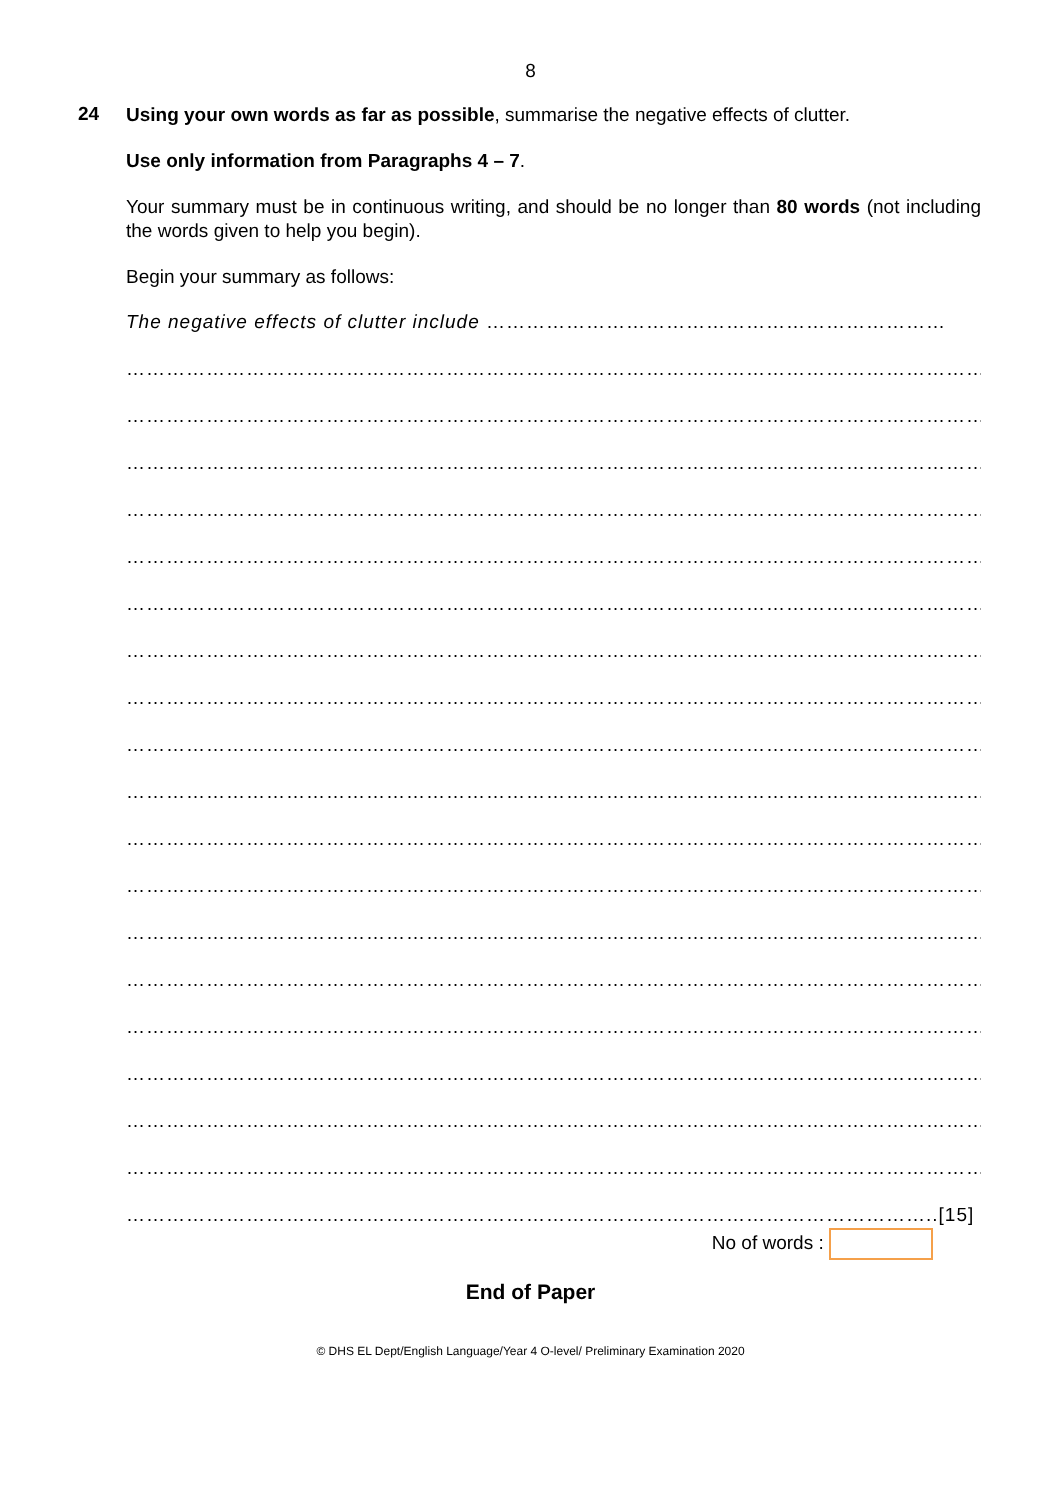8
24
Using your own words as far as possible, summarise the negative effects of clutter.
Use only information from Paragraphs 4 – 7.
Your summary must be in continuous writing, and should be no longer than 80 words (not including the words given to help you begin).
Begin your summary as follows:
The negative effects of clutter include ……………………………………………………………
…………………………………………………………………………………………………………………………
…………………………………………………………………………………………………………………………
…………………………………………………………………………………………………………………………
…………………………………………………………………………………………………………………………
…………………………………………………………………………………………………………………………
…………………………………………………………………………………………………………………………
…………………………………………………………………………………………………………………………
…………………………………………………………………………………………………………………………
…………………………………………………………………………………………………………………………
…………………………………………………………………………………………………………………………
…………………………………………………………………………………………………………………………
…………………………………………………………………………………………………………………………
…………………………………………………………………………………………………………………………
…………………………………………………………………………………………………………………………
…………………………………………………………………………………………………………………………
…………………………………………………………………………………………………………………………
…………………………………………………………………………………………………………………………
…………………………………………………………………………………………………………………………
…………………………………………………………………………………………………………..[15]
No of words :
End of Paper
© DHS EL Dept/English Language/Year 4 O-level/ Preliminary Examination 2020